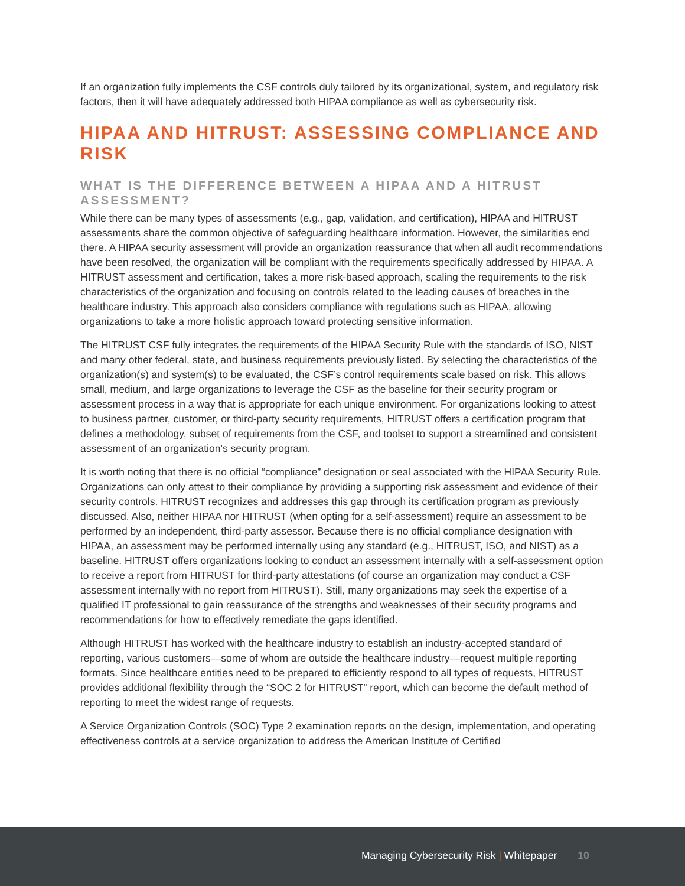If an organization fully implements the CSF controls duly tailored by its organizational, system, and regulatory risk factors, then it will have adequately addressed both HIPAA compliance as well as cybersecurity risk.
HIPAA AND HITRUST: ASSESSING COMPLIANCE AND RISK
WHAT IS THE DIFFERENCE BETWEEN A HIPAA AND A HITRUST ASSESSMENT?
While there can be many types of assessments (e.g., gap, validation, and certification), HIPAA and HITRUST assessments share the common objective of safeguarding healthcare information. However, the similarities end there. A HIPAA security assessment will provide an organization reassurance that when all audit recommendations have been resolved, the organization will be compliant with the requirements specifically addressed by HIPAA. A HITRUST assessment and certification, takes a more risk-based approach, scaling the requirements to the risk characteristics of the organization and focusing on controls related to the leading causes of breaches in the healthcare industry. This approach also considers compliance with regulations such as HIPAA, allowing organizations to take a more holistic approach toward protecting sensitive information.
The HITRUST CSF fully integrates the requirements of the HIPAA Security Rule with the standards of ISO, NIST and many other federal, state, and business requirements previously listed. By selecting the characteristics of the organization(s) and system(s) to be evaluated, the CSF’s control requirements scale based on risk. This allows small, medium, and large organizations to leverage the CSF as the baseline for their security program or assessment process in a way that is appropriate for each unique environment. For organizations looking to attest to business partner, customer, or third-party security requirements, HITRUST offers a certification program that defines a methodology, subset of requirements from the CSF, and toolset to support a streamlined and consistent assessment of an organization’s security program.
It is worth noting that there is no official “compliance” designation or seal associated with the HIPAA Security Rule. Organizations can only attest to their compliance by providing a supporting risk assessment and evidence of their security controls. HITRUST recognizes and addresses this gap through its certification program as previously discussed. Also, neither HIPAA nor HITRUST (when opting for a self-assessment) require an assessment to be performed by an independent, third-party assessor. Because there is no official compliance designation with HIPAA, an assessment may be performed internally using any standard (e.g., HITRUST, ISO, and NIST) as a baseline. HITRUST offers organizations looking to conduct an assessment internally with a self-assessment option to receive a report from HITRUST for third-party attestations (of course an organization may conduct a CSF assessment internally with no report from HITRUST). Still, many organizations may seek the expertise of a qualified IT professional to gain reassurance of the strengths and weaknesses of their security programs and recommendations for how to effectively remediate the gaps identified.
Although HITRUST has worked with the healthcare industry to establish an industry-accepted standard of reporting, various customers—some of whom are outside the healthcare industry—request multiple reporting formats. Since healthcare entities need to be prepared to efficiently respond to all types of requests, HITRUST provides additional flexibility through the “SOC 2 for HITRUST” report, which can become the default method of reporting to meet the widest range of requests.
A Service Organization Controls (SOC) Type 2 examination reports on the design, implementation, and operating effectiveness controls at a service organization to address the American Institute of Certified
Managing Cybersecurity Risk | Whitepaper 10